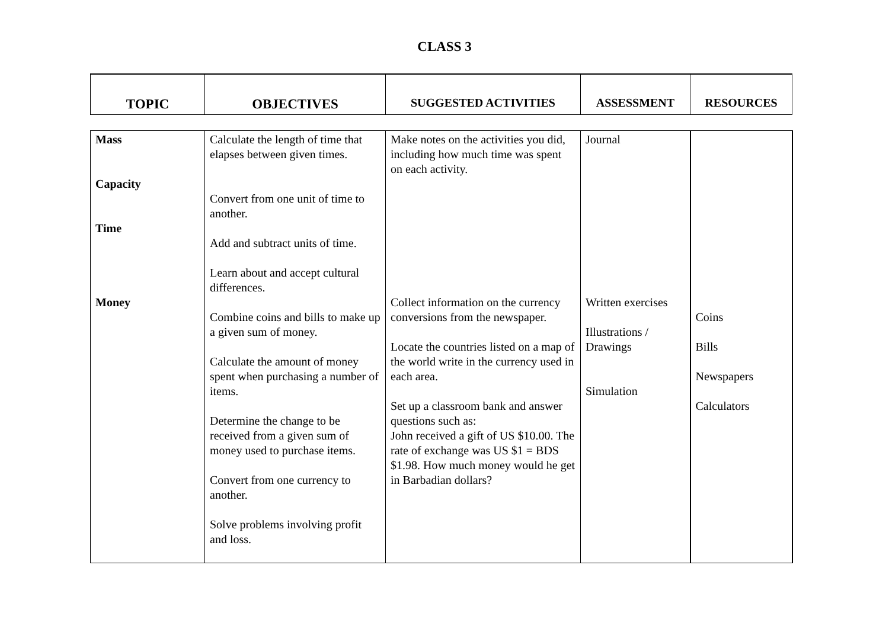CLASS 3
| TOPIC | OBJECTIVES | SUGGESTED ACTIVITIES | ASSESSMENT | RESOURCES |
| Mass Capacity Time Money | Calculate the length of time that elapses between given times. Convert from one unit of time to another. Add and subtract units of time. Learn about and accept cultural differences. Combine coins and bills to make up a given sum of money. Calculate the amount of money spent when purchasing a number of items. Determine the change to be received from a given sum of money used to purchase items. Convert from one currency to another. Solve problems involving profit and loss. | Make notes on the activities you did, including how much time was spent on each activity. Collect information on the currency conversions from the newspaper. Locate the countries listed on a map of the world write in the currency used in each area. Set up a classroom bank and answer questions such as: John received a gift of US $10.00. The rate of exchange was US $1 = BDS $1.98. How much money would he get in Barbadian dollars? | Journal Written exercises Illustrations / Drawings Simulation | Coins Bills Newspapers Calculators |